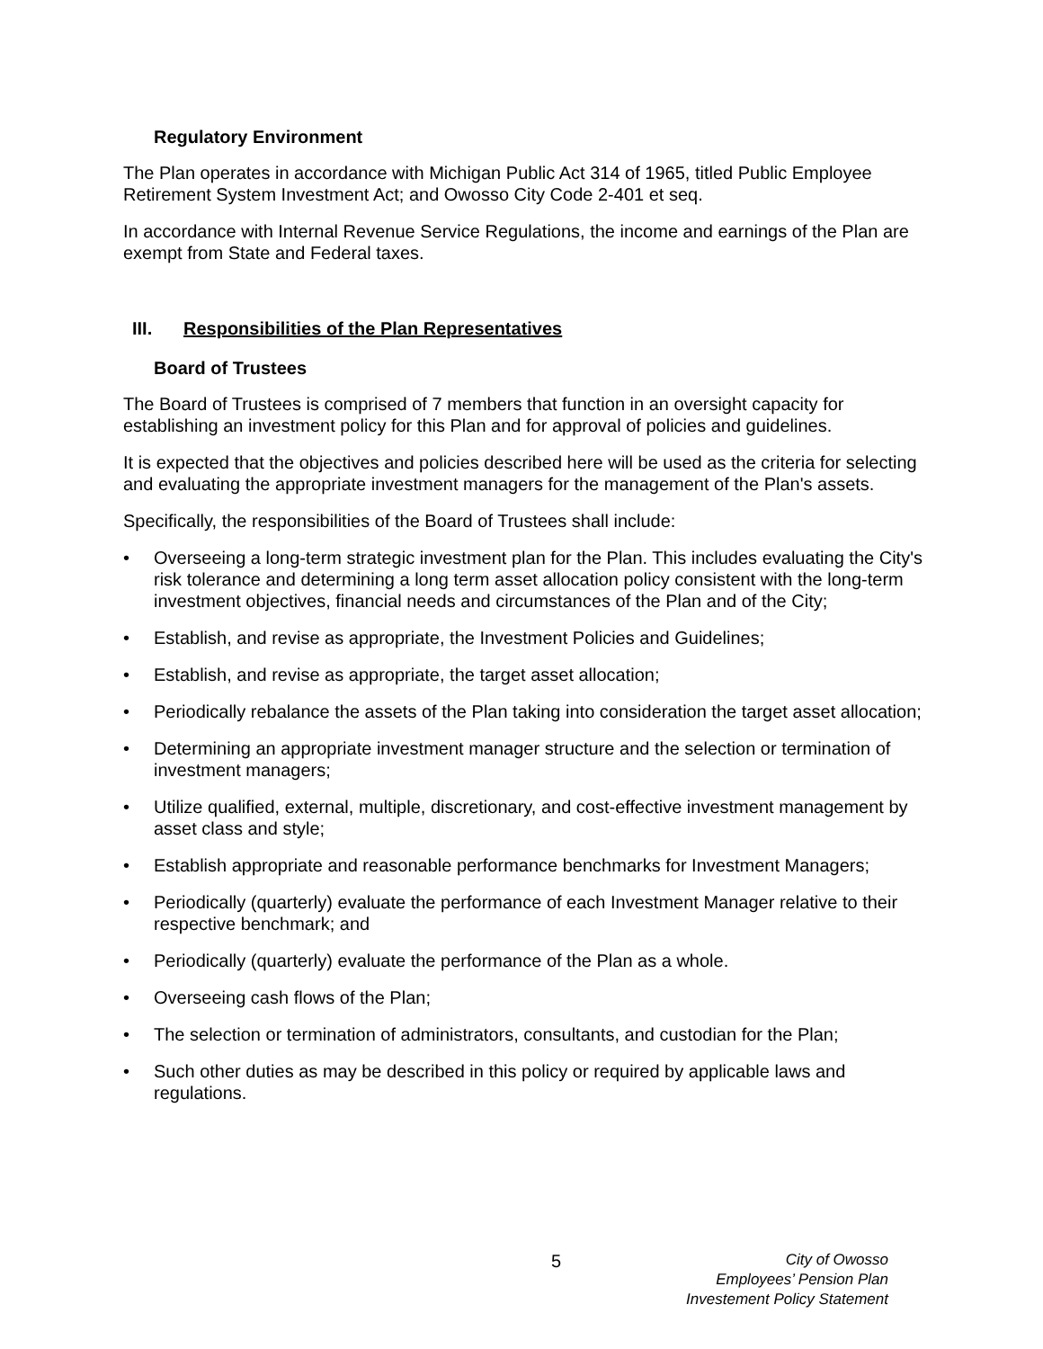Regulatory Environment
The Plan operates in accordance with Michigan Public Act 314 of 1965, titled Public Employee Retirement System Investment Act; and Owosso City Code 2-401 et seq.
In accordance with Internal Revenue Service Regulations, the income and earnings of the Plan are exempt from State and Federal taxes.
III. Responsibilities of the Plan Representatives
Board of Trustees
The Board of Trustees is comprised of 7 members that function in an oversight capacity for establishing an investment policy for this Plan and for approval of policies and guidelines.
It is expected that the objectives and policies described here will be used as the criteria for selecting and evaluating the appropriate investment managers for the management of the Plan's assets.
Specifically, the responsibilities of the Board of Trustees shall include:
• Overseeing a long-term strategic investment plan for the Plan. This includes evaluating the City's risk tolerance and determining a long term asset allocation policy consistent with the long-term investment objectives, financial needs and circumstances of the Plan and of the City;
• Establish, and revise as appropriate, the Investment Policies and Guidelines;
• Establish, and revise as appropriate, the target asset allocation;
• Periodically rebalance the assets of the Plan taking into consideration the target asset allocation;
• Determining an appropriate investment manager structure and the selection or termination of investment managers;
• Utilize qualified, external, multiple, discretionary, and cost-effective investment management by asset class and style;
• Establish appropriate and reasonable performance benchmarks for Investment Managers;
• Periodically (quarterly) evaluate the performance of each Investment Manager relative to their respective benchmark; and
• Periodically (quarterly) evaluate the performance of the Plan as a whole.
• Overseeing cash flows of the Plan;
• The selection or termination of administrators, consultants, and custodian for the Plan;
• Such other duties as may be described in this policy or required by applicable laws and regulations.
5
City of Owosso
Employees’ Pension Plan
Investement Policy Statement